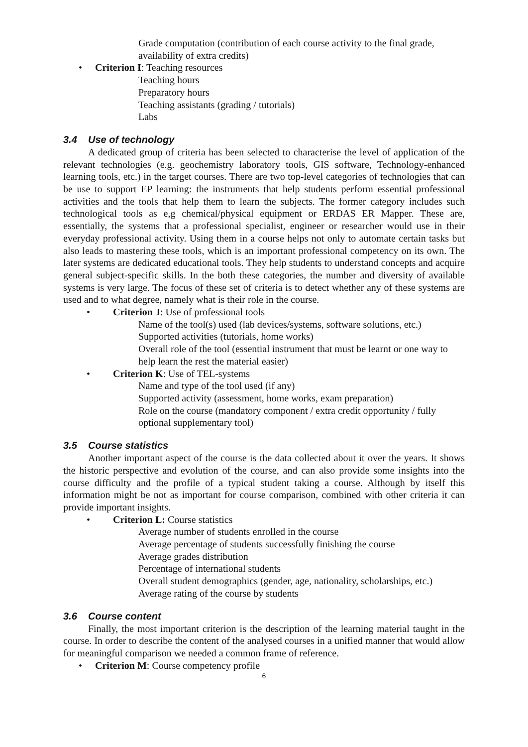Grade computation (contribution of each course activity to the final grade, availability of extra credits)
• Criterion I: Teaching resources
Teaching hours
Preparatory hours
Teaching assistants (grading / tutorials)
Labs
3.4 Use of technology
A dedicated group of criteria has been selected to characterise the level of application of the relevant technologies (e.g. geochemistry laboratory tools, GIS software, Technology-enhanced learning tools, etc.) in the target courses. There are two top-level categories of technologies that can be use to support EP learning: the instruments that help students perform essential professional activities and the tools that help them to learn the subjects. The former category includes such technological tools as e,g chemical/physical equipment or ERDAS ER Mapper. These are, essentially, the systems that a professional specialist, engineer or researcher would use in their everyday professional activity. Using them in a course helps not only to automate certain tasks but also leads to mastering these tools, which is an important professional competency on its own. The later systems are dedicated educational tools. They help students to understand concepts and acquire general subject-specific skills. In the both these categories, the number and diversity of available systems is very large. The focus of these set of criteria is to detect whether any of these systems are used and to what degree, namely what is their role in the course.
• Criterion J: Use of professional tools
Name of the tool(s) used (lab devices/systems, software solutions, etc.)
Supported activities (tutorials, home works)
Overall role of the tool (essential instrument that must be learnt or one way to help learn the rest the material easier)
• Criterion K: Use of TEL-systems
Name and type of the tool used (if any)
Supported activity (assessment, home works, exam preparation)
Role on the course (mandatory component / extra credit opportunity / fully optional supplementary tool)
3.5 Course statistics
Another important aspect of the course is the data collected about it over the years. It shows the historic perspective and evolution of the course, and can also provide some insights into the course difficulty and the profile of a typical student taking a course. Although by itself this information might be not as important for course comparison, combined with other criteria it can provide important insights.
• Criterion L: Course statistics
Average number of students enrolled in the course
Average percentage of students successfully finishing the course
Average grades distribution
Percentage of international students
Overall student demographics (gender, age, nationality, scholarships, etc.)
Average rating of the course by students
3.6 Course content
Finally, the most important criterion is the description of the learning material taught in the course. In order to describe the content of the analysed courses in a unified manner that would allow for meaningful comparison we needed a common frame of reference.
• Criterion M: Course competency profile
6